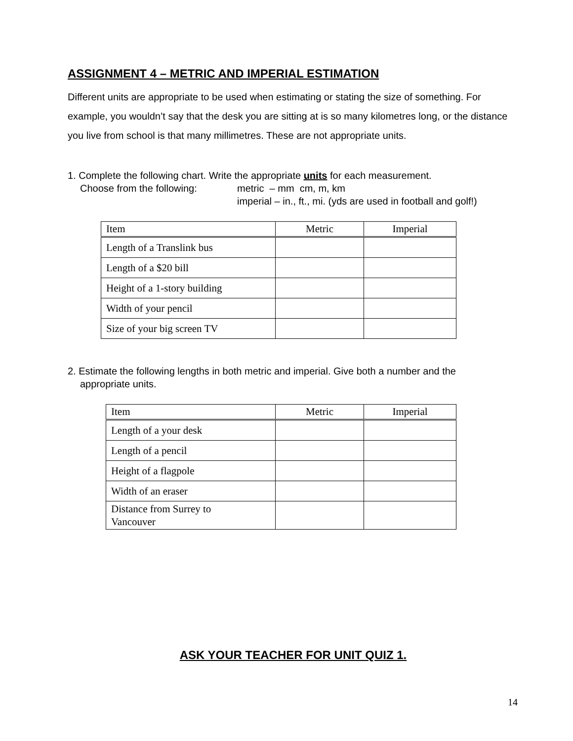ASSIGNMENT 4 – METRIC AND IMPERIAL ESTIMATION
Different units are appropriate to be used when estimating or stating the size of something. For example, you wouldn’t say that the desk you are sitting at is so many kilometres long, or the distance you live from school is that many millimetres. These are not appropriate units.
1. Complete the following chart. Write the appropriate units for each measurement.
Choose from the following: metric – mm cm, m, km
imperial – in., ft., mi. (yds are used in football and golf!)
| Item | Metric | Imperial |
| --- | --- | --- |
| Length of a Translink bus | | |
| Length of a $20 bill | | |
| Height of a 1-story building | | |
| Width of your pencil | | |
| Size of your big screen TV | | |
2. Estimate the following lengths in both metric and imperial. Give both a number and the
appropriate units.
| Item | Metric | Imperial |
| --- | --- | --- |
| Length of a your desk | | |
| Length of a pencil | | |
| Height of a flagpole | | |
| Width of an eraser | | |
| Distance from Surrey to Vancouver | | |
ASK YOUR TEACHER FOR UNIT QUIZ 1.
14